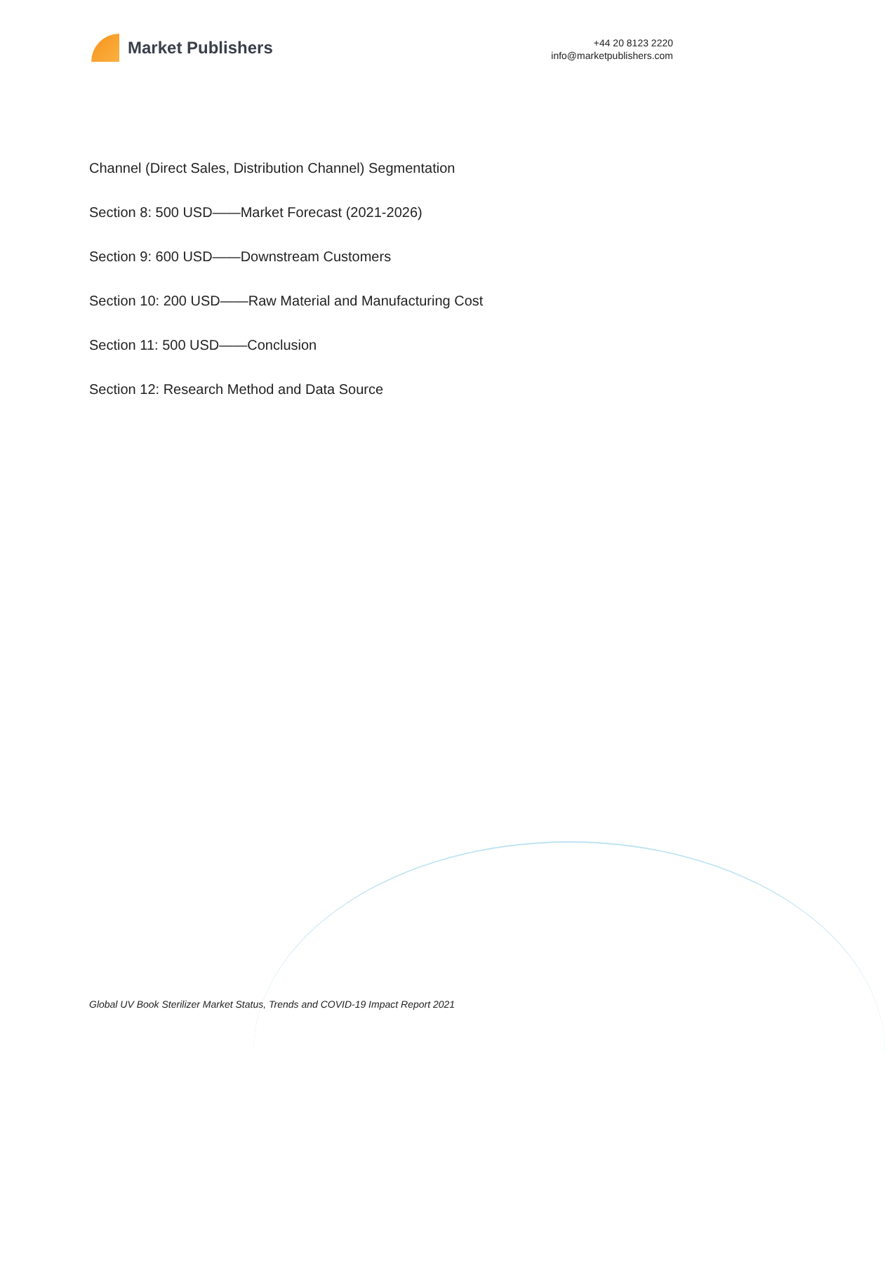Market Publishers
+44 20 8123 2220
info@marketpublishers.com
Channel (Direct Sales, Distribution Channel) Segmentation
Section 8: 500 USD——Market Forecast (2021-2026)
Section 9: 600 USD——Downstream Customers
Section 10: 200 USD——Raw Material and Manufacturing Cost
Section 11: 500 USD——Conclusion
Section 12: Research Method and Data Source
Global UV Book Sterilizer Market Status, Trends and COVID-19 Impact Report 2021